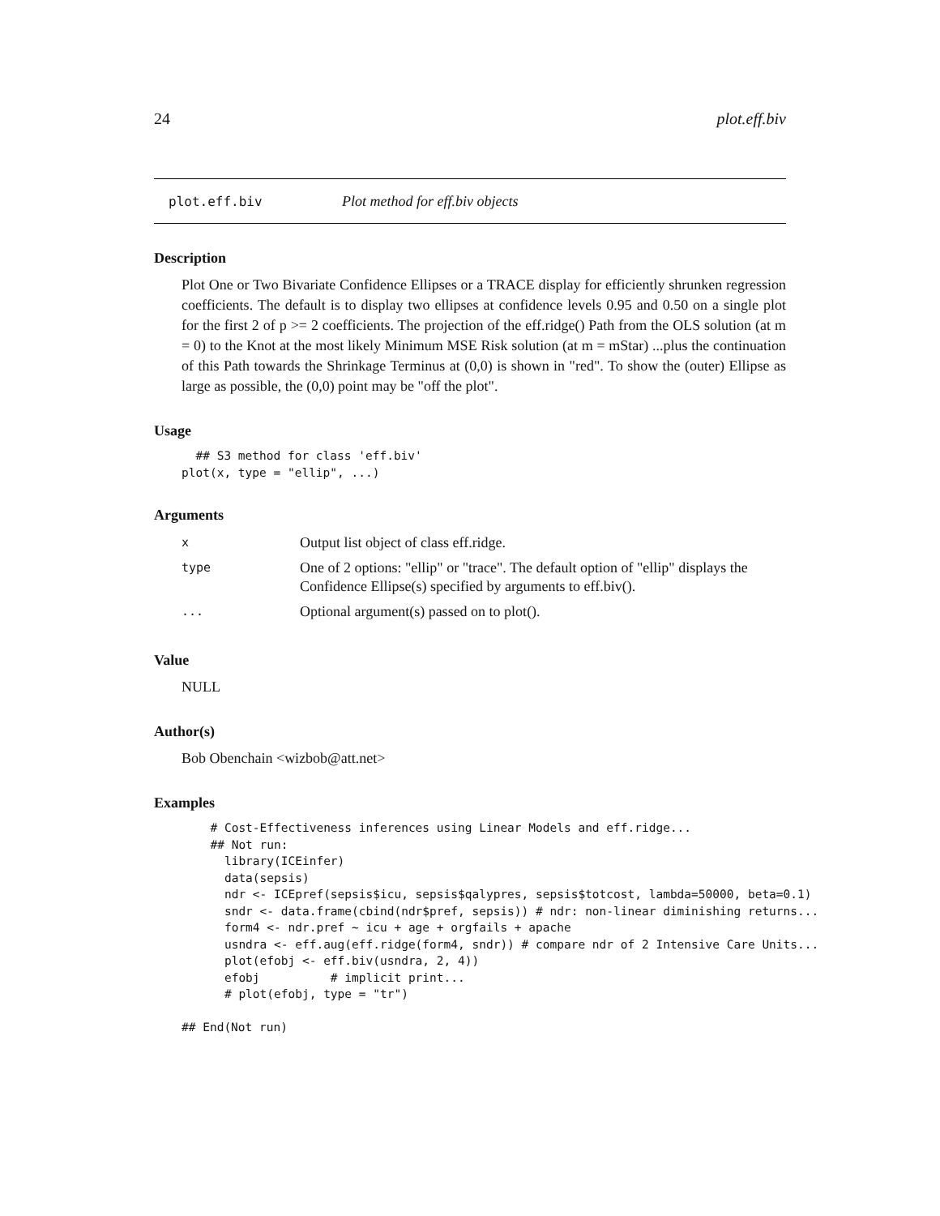24 plot.eff.biv
plot.eff.biv Plot method for eff.biv objects
Description
Plot One or Two Bivariate Confidence Ellipses or a TRACE display for efficiently shrunken regression coefficients. The default is to display two ellipses at confidence levels 0.95 and 0.50 on a single plot for the first 2 of p >= 2 coefficients. The projection of the eff.ridge() Path from the OLS solution (at m = 0) to the Knot at the most likely Minimum MSE Risk solution (at m = mStar) ...plus the continuation of this Path towards the Shrinkage Terminus at (0,0) is shown in "red". To show the (outer) Ellipse as large as possible, the (0,0) point may be "off the plot".
Usage
  ## S3 method for class 'eff.biv'
plot(x, type = "ellip", ...)
Arguments
| x | Output list object of class eff.ridge. |
| type | One of 2 options: "ellip" or "trace". The default option of "ellip" displays the Confidence Ellipse(s) specified by arguments to eff.biv(). |
| ... | Optional argument(s) passed on to plot(). |
Value
NULL
Author(s)
Bob Obenchain <wizbob@att.net>
Examples
  # Cost-Effectiveness inferences using Linear Models and eff.ridge...
  ## Not run:
    library(ICEinfer)
    data(sepsis)
    ndr <- ICEpref(sepsis$icu, sepsis$qalypres, sepsis$totcost, lambda=50000, beta=0.1)
    sndr <- data.frame(cbind(ndr$pref, sepsis)) # ndr: non-linear diminishing returns...
    form4 <- ndr.pref ~ icu + age + orgfails + apache
    usndra <- eff.aug(eff.ridge(form4, sndr)) # compare ndr of 2 Intensive Care Units...
    plot(efobj <- eff.biv(usndra, 2, 4))
    efobj          # implicit print...
    # plot(efobj, type = "tr")
## End(Not run)